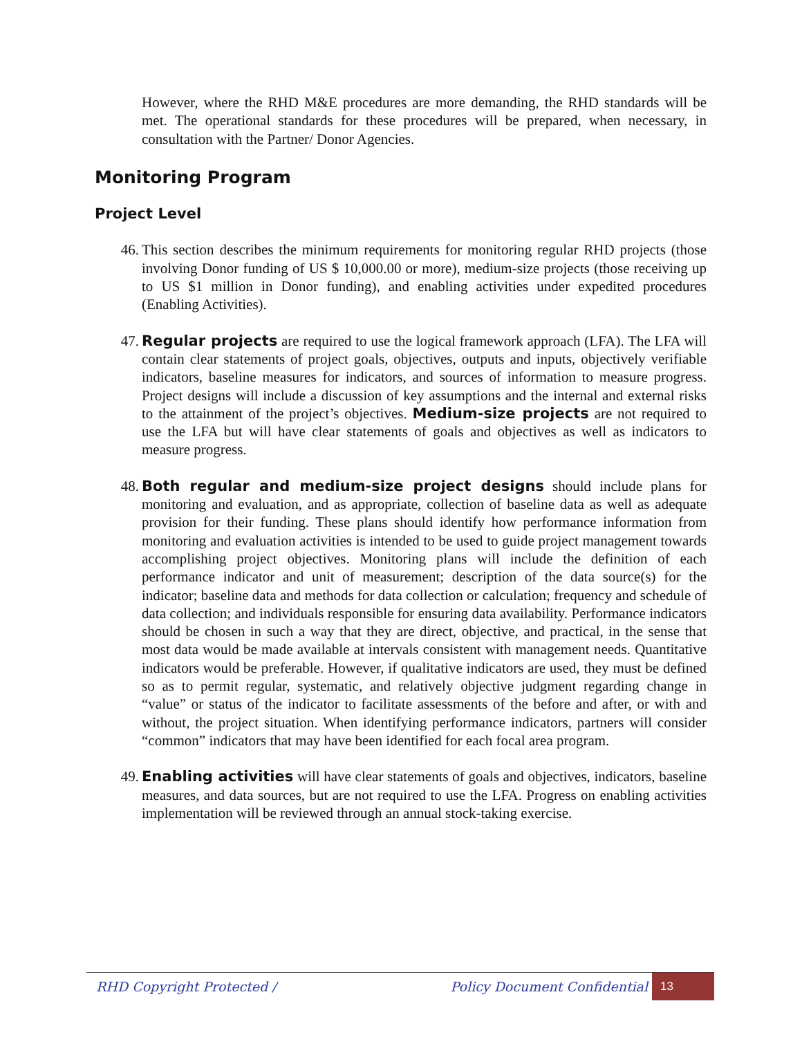However, where the RHD M&E procedures are more demanding, the RHD standards will be met. The operational standards for these procedures will be prepared, when necessary, in consultation with the Partner/ Donor Agencies.
Monitoring Program
Project Level
46. This section describes the minimum requirements for monitoring regular RHD projects (those involving Donor funding of US $ 10,000.00 or more), medium-size projects (those receiving up to US $1 million in Donor funding), and enabling activities under expedited procedures (Enabling Activities).
47. Regular projects are required to use the logical framework approach (LFA). The LFA will contain clear statements of project goals, objectives, outputs and inputs, objectively verifiable indicators, baseline measures for indicators, and sources of information to measure progress. Project designs will include a discussion of key assumptions and the internal and external risks to the attainment of the project’s objectives. Medium-size projects are not required to use the LFA but will have clear statements of goals and objectives as well as indicators to measure progress.
48. Both regular and medium-size project designs should include plans for monitoring and evaluation, and as appropriate, collection of baseline data as well as adequate provision for their funding. These plans should identify how performance information from monitoring and evaluation activities is intended to be used to guide project management towards accomplishing project objectives. Monitoring plans will include the definition of each performance indicator and unit of measurement; description of the data source(s) for the indicator; baseline data and methods for data collection or calculation; frequency and schedule of data collection; and individuals responsible for ensuring data availability. Performance indicators should be chosen in such a way that they are direct, objective, and practical, in the sense that most data would be made available at intervals consistent with management needs. Quantitative indicators would be preferable. However, if qualitative indicators are used, they must be defined so as to permit regular, systematic, and relatively objective judgment regarding change in “value” or status of the indicator to facilitate assessments of the before and after, or with and without, the project situation. When identifying performance indicators, partners will consider “common” indicators that may have been identified for each focal area program.
49. Enabling activities will have clear statements of goals and objectives, indicators, baseline measures, and data sources, but are not required to use the LFA. Progress on enabling activities implementation will be reviewed through an annual stock-taking exercise.
RHD Copyright Protected / Policy Document Confidential 13